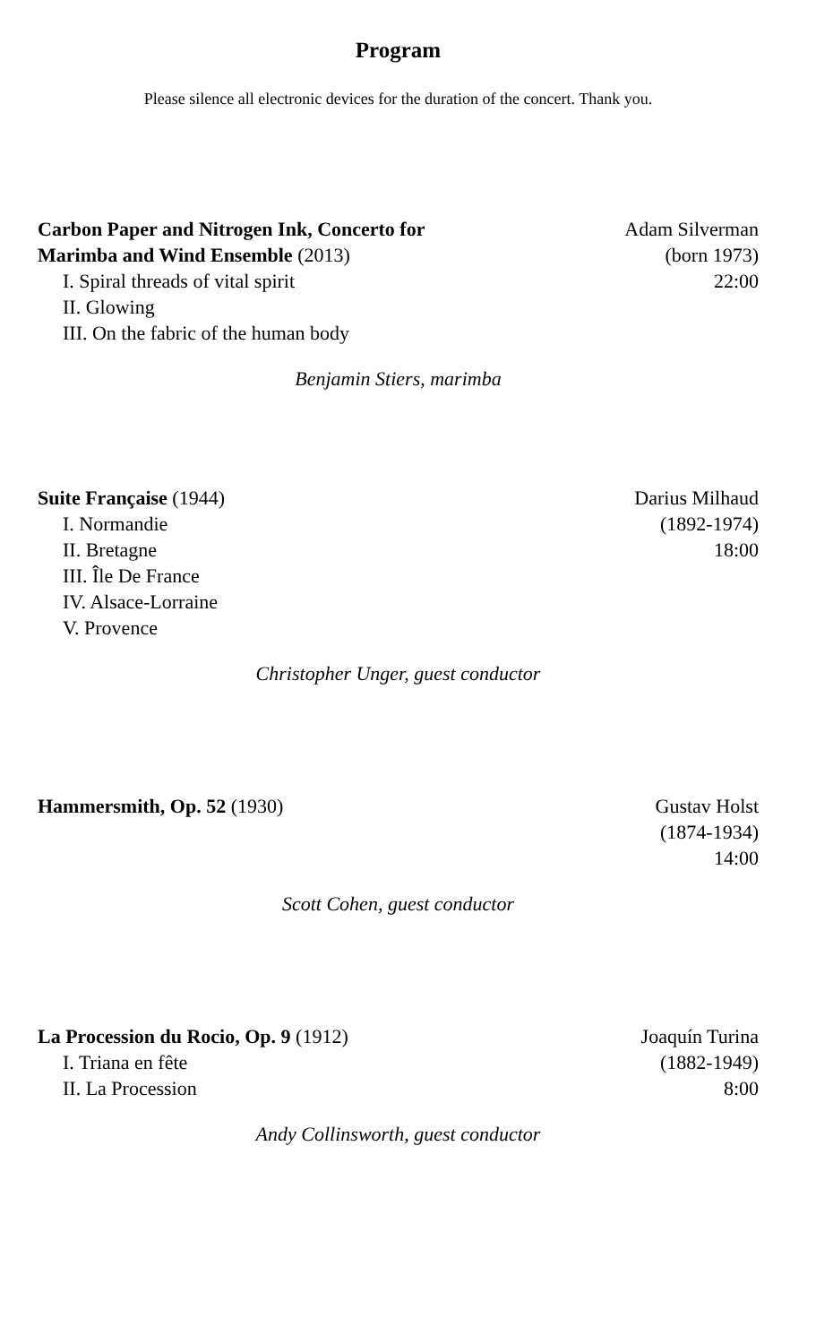Program
Please silence all electronic devices for the duration of the concert. Thank you.
Carbon Paper and Nitrogen Ink, Concerto for
Marimba and Wind Ensemble (2013)
I. Spiral threads of vital spirit
II. Glowing
III. On the fabric of the human body
Adam Silverman
(born 1973)
22:00
Benjamin Stiers, marimba
Suite Française (1944)
I. Normandie
II. Bretagne
III. Île De France
IV. Alsace-Lorraine
V. Provence
Darius Milhaud
(1892-1974)
18:00
Christopher Unger, guest conductor
Hammersmith, Op. 52 (1930) Gustav Holst
(1874-1934)
14:00
Scott Cohen, guest conductor
La Procession du Rocio, Op. 9 (1912)
I. Triana en fête
II. La Procession
Joaquín Turina
(1882-1949)
8:00
Andy Collinsworth, guest conductor